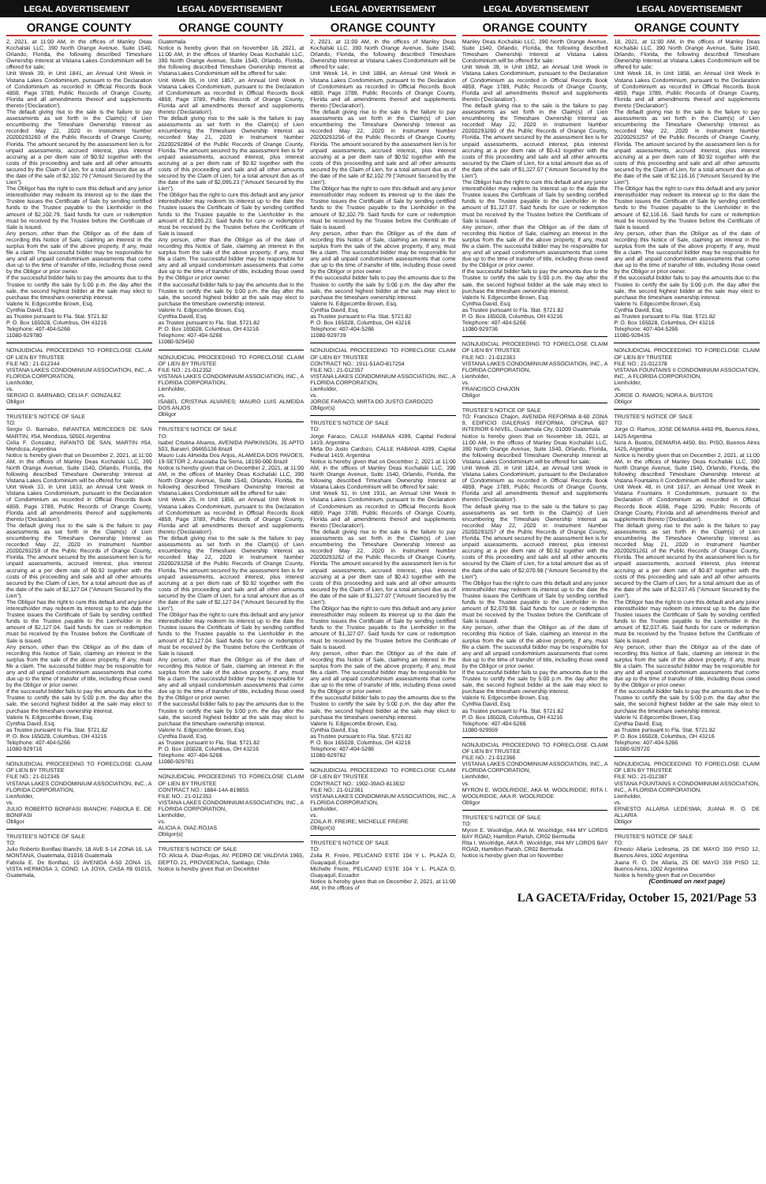LEGAL ADVERTISEMENT LEGAL ADVERTISEMENT LEGAL ADVERTISEMENT LEGAL ADVERTISEMENT LEGAL ADVERTISEMENT
ORANGE COUNTY
2, 2021, at 11:00 AM, in the offices of Manley Deas Kochalski LLC, 390 North Orange Avenue, Suite 1540, Orlando, Florida, the following described Timeshare Ownership Interest at Vistana Lakes Condominium will be offered for sale:
Unit Week 39, in Unit 1841, an Annual Unit Week in Vistana Lakes Condominium, pursuant to the Declaration of Condominium as recorded in Official Records Book 4859, Page 3789, Public Records of Orange County, Florida and all amendments thereof and supplements thereto ('Declaration').
The default giving rise to the sale is the failure to pay assessments as set forth in the Claim(s) of Lien encumbering the Timeshare Ownership Interest as recorded May 22, 2020 in Instrument Number 20200293260 of the Public Records of Orange County, Florida. The amount secured by the assessment lien is for unpaid assessments, accrued interest, plus interest accruing at a per diem rate of $0.92 together with the costs of this proceeding and sale and all other amounts secured by the Claim of Lien, for a total amount due as of the date of the sale of $2,102.79 ("Amount Secured by the Lien").
The Obligor has the right to cure this default and any junior interestholder may redeem its interest up to the date the Trustee issues the Certificate of Sale by sending certified funds to the Trustee payable to the Lienholder in the amount of $2,102.79. Said funds for cure or redemption must be received by the Trustee before the Certificate of Sale is issued.
Any person, other than the Obligor as of the date of recording this Notice of Sale, claiming an interest in the surplus from the sale of the above property, if any, must file a claim. The successful bidder may be responsible for any and all unpaid condominium assessments that come due up to the time of transfer of title, including those owed by the Obligor or prior owner.
If the successful bidder fails to pay the amounts due to the Trustee to certify the sale by 5:00 p.m. the day after the sale, the second highest bidder at the sale may elect to purchase the timeshare ownership interest.
Valerie N. Edgecombe Brown, Esq.
Cynthia David, Esq.
as Trustee pursuant to Fla. Stat. §721.82
P. O. Box 165028, Columbus, OH 43216
Telephone: 407-404-5266
11080-929780
NONJUDICIAL PROCEEDING TO FORECLOSE CLAIM OF LIEN BY TRUSTEE
FILE NO.: 21-012344
VISTANA LAKES CONDOMINIUM ASSOCIATION, INC., A FLORIDA CORPORATION,
Lienholder,
vs.
SERGIO G. BARNABO; CELIA F. GONZALEZ
Obligor
TRUSTEE'S NOTICE OF SALE
TO:
Sergio G. Barnabo, INFANTEA MERCEDES DE SAN MARTIN, #54, Mendoza, 50501 Argentina
Celia F. Gonzalez, INFANTO DE SAN, MARTIN #54, Mendoza, Argentina
Notice is hereby given that on December 2, 2021, at 11:00 AM, in the offices of Manley Deas Kochalski LLC, 390 North Orange Avenue, Suite 1540, Orlando, Florida, the following described Timeshare Ownership Interest at Vistana Lakes Condominium will be offered for sale:
Unit Week 33, in Unit 1833, an Annual Unit Week in Vistana Lakes Condominium, pursuant to the Declaration of Condominium as recorded in Official Records Book 4859, Page 3789, Public Records of Orange County, Florida and all amendments thereof and supplements thereto ('Declaration').
The default giving rise to the sale is the failure to pay assessments as set forth in the Claim(s) of Lien encumbering the Timeshare Ownership Interest as recorded May 22, 2020 in Instrument Number 20200293259 of the Public Records of Orange County, Florida. The amount secured by the assessment lien is for unpaid assessments, accrued interest, plus interest accruing at a per diem rate of $0.92 together with the costs of this proceeding and sale and all other amounts secured by the Claim of Lien, for a total amount due as of the date of the sale of $2,127.04 ("Amount Secured by the Lien").
The Obligor has the right to cure this default and any junior interestholder may redeem its interest up to the date the Trustee issues the Certificate of Sale by sending certified funds to the Trustee payable to the Lienholder in the amount of $2,127.04. Said funds for cure or redemption must be received by the Trustee before the Certificate of Sale is issued.
Any person, other than the Obligor as of the date of recording this Notice of Sale, claiming an interest in the surplus from the sale of the above property, if any, must file a claim. The successful bidder may be responsible for any and all unpaid condominium assessments that come due up to the time of transfer of title, including those owed by the Obligor or prior owner.
If the successful bidder fails to pay the amounts due to the Trustee to certify the sale by 5:00 p.m. the day after the sale, the second highest bidder at the sale may elect to purchase the timeshare ownership interest.
Valerie N. Edgecombe Brown, Esq.
Cynthia David, Esq.
as Trustee pursuant to Fla. Stat. §721.82
P. O. Box 165028, Columbus, OH 43216
Telephone: 407-404-5266
11080-929716
NONJUDICIAL PROCEEDING TO FORECLOSE CLAIM OF LIEN BY TRUSTEE
FILE NO.: 21-012345
VISTANA LAKES CONDOMINIUM ASSOCIATION, INC., A FLORIDA CORPORATION,
Lienholder,
vs.
JULIO ROBERTO BONIFASI BIANCHI; FABIOLA E. DE BONIFASI
Obligor
TRUSTEE'S NOTICE OF SALE
TO:
Julio Roberto Bonifasi Bianchi, 18 AVE 5-14 ZONA 16, LA MONTANA, Guatemala, 01016 Guatemala
Fabiola E. De Bonifasi, 15 AVENIDA 4-50 ZONA 15, VISTA HERMOSA 3, COND. LA JOYA, CASA #8 01015, Guatemala,
ORANGE COUNTY
Guatemala
Notice is hereby given that on November 18, 2021, at 11:00 AM, in the offices of Manley Deas Kochalski LLC, 390 North Orange Avenue, Suite 1540, Orlando, Florida, the following described Timeshare Ownership Interest at Vistana Lakes Condominium will be offered for sale:
Unit Week 05, in Unit 1857, an Annual Unit Week in Vistana Lakes Condominium, pursuant to the Declaration of Condominium as recorded in Official Records Book 4859, Page 3789, Public Records of Orange County, Florida and all amendments thereof and supplements thereto ('Declaration').
The default giving rise to the sale is the failure to pay assessments as set forth in the Claim(s) of Lien encumbering the Timeshare Ownership Interest as recorded May 21, 2020 in Instrument Number 20200292894 of the Public Records of Orange County, Florida. The amount secured by the assessment lien is for unpaid assessments, accrued interest, plus interest accruing at a per diem rate of $0.92 together with the costs of this proceeding and sale and all other amounts secured by the Claim of Lien, for a total amount due as of the date of the sale of $2,095.23 ("Amount Secured by the Lien").
The Obligor has the right to cure this default and any junior interestholder may redeem its interest up to the date the Trustee issues the Certificate of Sale by sending certified funds to the Trustee payable to the Lienholder in the amount of $2,095.23. Said funds for cure or redemption must be received by the Trustee before the Certificate of Sale is issued.
Any person, other than the Obligor as of the date of recording this Notice of Sale, claiming an interest in the surplus from the sale of the above property, if any, must file a claim. The successful bidder may be responsible for any and all unpaid condominium assessments that come due up to the time of transfer of title, including those owed by the Obligor or prior owner.
If the successful bidder fails to pay the amounts due to the Trustee to certify the sale by 5:00 p.m. the day after the sale, the second highest bidder at the sale may elect to purchase the timeshare ownership interest.
Valerie N. Edgecombe Brown, Esq.
Cynthia David, Esq.
as Trustee pursuant to Fla. Stat. §721.82
P. O. Box 165028, Columbus, OH 43216
Telephone: 407-404-5266
11080-929450
NONJUDICIAL PROCEEDING TO FORECLOSE CLAIM OF LIEN BY TRUSTEE
FILE NO.: 21-012352
VISTANA LAKES CONDOMINIUM ASSOCIATION, INC., A FLORIDA CORPORATION,
Lienholder,
vs.
ISABEL CRISTINA ALVARES; MAURO LUIS ALMEIDA DOS ANJOS
Obligor
TRUSTEE'S NOTICE OF SALE
TO:
Isabel Cristina Alvares, AVENIDA PARKINSON, 35 APTO 503, Barueri, 06465136 Brazil
Mauro Luis Almeida Dos Anjos, ALAMEDA DOS PAVOES, 19-SETOR 2, Aracoiaba Da Serra, 18190-000 Brazil
Notice is hereby given that on December 2, 2021, at 11:00 AM, in the offices of Manley Deas Kochalski LLC, 390 North Orange Avenue, Suite 1540, Orlando, Florida, the following described Timeshare Ownership Interest at Vistana Lakes Condominium will be offered for sale:
Unit Week 25, in Unit 1856, an Annual Unit Week in Vistana Lakes Condominium, pursuant to the Declaration of Condominium as recorded in Official Records Book 4859, Page 3789, Public Records of Orange County, Florida and all amendments thereof and supplements thereto ('Declaration').
The default giving rise to the sale is the failure to pay assessments as set forth in the Claim(s) of Lien encumbering the Timeshare Ownership Interest as recorded May 22, 2020 in Instrument Number 20200293258 of the Public Records of Orange County, Florida. The amount secured by the assessment lien is for unpaid assessments, accrued interest, plus interest accruing at a per diem rate of $0.92 together with the costs of this proceeding and sale and all other amounts secured by the Claim of Lien, for a total amount due as of the date of the sale of $2,127.04 ("Amount Secured by the Lien").
The Obligor has the right to cure this default and any junior interestholder may redeem its interest up to the date the Trustee issues the Certificate of Sale by sending certified funds to the Trustee payable to the Lienholder in the amount of $2,127.04. Said funds for cure or redemption must be received by the Trustee before the Certificate of Sale is issued.
Any person, other than the Obligor as of the date of recording this Notice of Sale, claiming an interest in the surplus from the sale of the above property, if any, must file a claim. The successful bidder may be responsible for any and all unpaid condominium assessments that come due up to the time of transfer of title, including those owed by the Obligor or prior owner.
If the successful bidder fails to pay the amounts due to the Trustee to certify the sale by 5:00 p.m. the day after the sale, the second highest bidder at the sale may elect to purchase the timeshare ownership interest.
Valerie N. Edgecombe Brown, Esq.
Cynthia David, Esq.
as Trustee pursuant to Fla. Stat. §721.82
P. O. Box 165028, Columbus, OH 43216
Telephone: 407-404-5266
11080-929781
NONJUDICIAL PROCEEDING TO FORECLOSE CLAIM OF LIEN BY TRUSTEE
CONTRACT NO.: 1884-14A-819855
FILE NO.: 21-012353
VISTANA LAKES CONDOMINIUM ASSOCIATION, INC., A FLORIDA CORPORATION,
Lienholder,
vs.
ALICIA A. DIAZ-ROJAS
Obligor(s)
TRUSTEE'S NOTICE OF SALE
TO: Alicia A. Diaz-Rojas, AV. PEDRO DE VALDIVIA 1965, DEPTO. 21, PROVIDENCIA, Santiago, Chile
Notice is hereby given that on December
ORANGE COUNTY
2, 2021, at 11:00 AM, in the offices of Manley Deas Kochalski LLC, 390 North Orange Avenue, Suite 1540, Orlando, Florida, the following described Timeshare Ownership Interest at Vistana Lakes Condominium will be offered for sale:
Unit Week 14, in Unit 1884, an Annual Unit Week in Vistana Lakes Condominium, pursuant to the Declaration of Condominium as recorded in Official Records Book 4859, Page 3789, Public Records of Orange County, Florida and all amendments thereof and supplements thereto ('Declaration').
The default giving rise to the sale is the failure to pay assessments as set forth in the Claim(s) of Lien encumbering the Timeshare Ownership Interest as recorded May 22, 2020 in Instrument Number 20200293256 of the Public Records of Orange County, Florida. The amount secured by the assessment lien is for unpaid assessments, accrued interest, plus interest accruing at a per diem rate of $0.92 together with the costs of this proceeding and sale and all other amounts secured by the Claim of Lien, for a total amount due as of the date of the sale of $2,102.79 ("Amount Secured by the Lien").
The Obligor has the right to cure this default and any junior interestholder may redeem its interest up to the date the Trustee issues the Certificate of Sale by sending certified funds to the Trustee payable to the Lienholder in the amount of $2,102.79. Said funds for cure or redemption must be received by the Trustee before the Certificate of Sale is issued.
Any person, other than the Obligor as of the date of recording this Notice of Sale, claiming an interest in the surplus from the sale of the above property, if any, must file a claim. The successful bidder may be responsible for any and all unpaid condominium assessments that come due up to the time of transfer of title, including those owed by the Obligor or prior owner.
If the successful bidder fails to pay the amounts due to the Trustee to certify the sale by 5:00 p.m. the day after the sale, the second highest bidder at the sale may elect to purchase the timeshare ownership interest.
Valerie N. Edgecombe Brown, Esq.
Cynthia David, Esq.
as Trustee pursuant to Fla. Stat. §721.82
P. O. Box 165028, Columbus, OH 43216
Telephone: 407-404-5266
11080-929739
NONJUDICIAL PROCEEDING TO FORECLOSE CLAIM OF LIEN BY TRUSTEE
CONTRACT NO.: 1911-51AO-817254
FILE NO.: 21-012357
VISTANA LAKES CONDOMINIUM ASSOCIATION, INC., A FLORIDA CORPORATION,
Lienholder,
vs.
JORGE FARACO; MIRTA DO JUSTO CARDOZO
Obligor(s)
TRUSTEE'S NOTICE OF SALE
TO:
Jorge Faraco, CALLE HABANA 4399, Capital Federal 1419, Argentina
Mirta Do Justo Cardozo, CALLE HABANA 4399, Capital Federal 1419, Argentina
Notice is hereby given that on December 2, 2021 at 11:00 AM, in the offices of Manley Deas Kochalski LLC, 390 North Orange Avenue, Suite 1540, Orlando, Florida, the following described Timeshare Ownership Interest at Vistana Lakes Condominium will be offered for sale:
Unit Week 51, in Unit 1911, an Annual Unit Week in Vistana Lakes Condominium, pursuant to the Declaration of Condominium as recorded in Official Records Book 4859, Page 3789, Public Records of Orange County, Florida and all amendments thereof and supplements thereto ('Declaration').
The default giving rise to the sale is the failure to pay assessments as set forth in the Claim(s) of Lien encumbering the Timeshare Ownership Interest as recorded May 22, 2020 in Instrument Number 20200293262 of the Public Records of Orange County, Florida. The amount secured by the assessment lien is for unpaid assessments, accrued interest, plus interest accruing at a per diem rate of $0.43 together with the costs of this proceeding and sale and all other amounts secured by the Claim of Lien, for a total amount due as of the date of the sale of $1,327.07 ("Amount Secured by the Lien").
The Obligor has the right to cure this default and any junior interestholder may redeem its interest up to the date the Trustee issues the Certificate of Sale by sending certified funds to the Trustee payable to the Lienholder in the amount of $1,327.07. Said funds for cure or redemption must be received by the Trustee before the Certificate of Sale is issued.
Any person, other than the Obligor as of the date of recording this Notice of Sale, claiming an interest in the surplus from the sale of the above property, if any, must file a claim. The successful bidder may be responsible for any and all unpaid condominium assessments that come due up to the time of transfer of title, including those owed by the Obligor or prior owner.
If the successful bidder fails to pay the amounts due to the Trustee to certify the sale by 5:00 p.m. the day after the sale, the second highest bidder at the sale may elect to purchase the timeshare ownership interest.
Valerie N. Edgecombe Brown, Esq.
Cynthia David, Esq.
as Trustee pursuant to Fla. Stat. §721.82
P. O. Box 165028, Columbus, OH 43216
Telephone: 407-404-5266
11080-929782
NONJUDICIAL PROCEEDING TO FORECLOSE CLAIM OF LIEN BY TRUSTEE
CONTRACT NO.: 1902-39AO-813632
FILE NO.: 21-012361
VISTANA LAKES CONDOMINIUM ASSOCIATION, INC., A FLORIDA CORPORATION,
Lienholder,
vs.
ZOILA R. FREIRE; MICHELLE FREIRE
Obligor(s)
TRUSTEE'S NOTICE OF SALE
TO:
Zoila R. Freire, PELICANO ESTE 104 Y L. PLAZA D, Guayaquil, Ecuador
Michelle Freire, PELICANO ESTE 104 Y L. PLAZA D, Guayaquil, Ecuador
Notice is hereby given that on December 2, 2021, at 11:00 AM, in the offices of
ORANGE COUNTY
Manley Deas Kochalski LLC, 390 North Orange Avenue, Suite 1540, Orlando, Florida, the following described Timeshare Ownership Interest at Vistana Lakes Condominium will be offered for sale:
Unit Week 39, in Unit 1902, an Annual Unit Week in Vistana Lakes Condominium, pursuant to the Declaration of Condominium as recorded in Official Records Book 4859, Page 3789, Public Records of Orange County, Florida and all amendments thereof and supplements thereto ('Declaration').
The default giving rise to the sale is the failure to pay assessments as set forth in the Claim(s) of Lien encumbering the Timeshare Ownership Interest as recorded May 22, 2020 in Instrument Number 20200293260 of the Public Records of Orange County, Florida. The amount secured by the assessment lien is for unpaid assessments, accrued interest, plus interest accruing at a per diem rate of $0.43 together with the costs of this proceeding and sale and all other amounts secured by the Claim of Lien, for a total amount due as of the date of the sale of $1,327.07 ("Amount Secured by the Lien").
The Obligor has the right to cure this default and any junior interestholder may redeem its interest up to the date the Trustee issues the Certificate of Sale by sending certified funds to the Trustee payable to the Lienholder in the amount of $1,327.07. Said funds for cure or redemption must be received by the Trustee before the Certificate of Sale is issued.
Any person, other than the Obligor as of the date of recording this Notice of Sale, claiming an interest in the surplus from the sale of the above property, if any, must file a claim. The successful bidder may be responsible for any and all unpaid condominium assessments that come due up to the time of transfer of title, including those owed by the Obligor or prior owner.
If the successful bidder fails to pay the amounts due to the Trustee to certify the sale by 5:00 p.m. the day after the sale, the second highest bidder at the sale may elect to purchase the timeshare ownership interest.
Valerie N. Edgecombe Brown, Esq.
Cynthia David, Esq.
as Trustee pursuant to Fla. Stat. §721.82
P. O. Box 165028, Columbus, OH 43216
Telephone: 407-404-5266
11080-929736
NONJUDICIAL PROCEEDING TO FORECLOSE CLAIM OF LIEN BY TRUSTEE
FILE NO.: 21-012363
VISTANA LAKES CONDOMINIUM ASSOCIATION, INC., A FLORIDA CORPORATION,
Lienholder,
vs.
FRANCISCO CHAJON
Obligor
TRUSTEE'S NOTICE OF SALE
TO: Francisco Chajon, AVENIDA REFORMA 8-60 ZONA 9, EDIFICIO GALERIAS REFORMA, OFICINA 607 INTERIOR 6 NIVEL, Guatemala City, 01009 Guatemala
Notice is hereby given that on November 18, 2021, at 11:00 AM, in the offices of Manley Deas Kochalski LLC, 390 North Orange Avenue, Suite 1540, Orlando, Florida, the following described Timeshare Ownership Interest at Vistana Lakes Condominium will be offered for sale:
Unit Week 20, in Unit 1824, an Annual Unit Week in Vistana Lakes Condominium, pursuant to the Declaration of Condominium as recorded in Official Records Book 4859, Page 3789, Public Records of Orange County, Florida and all amendments thereof and supplements thereto ('Declaration').
The default giving rise to the sale is the failure to pay assessments as set forth in the Claim(s) of Lien encumbering the Timeshare Ownership Interest as recorded May 22, 2020 in Instrument Number 20200293257 of the Public Records of Orange County, Florida. The amount secured by the assessment lien is for unpaid assessments, accrued interest, plus interest accruing at a per diem rate of $0.92 together with the costs of this proceeding and sale and all other amounts secured by the Claim of Lien, for a total amount due as of the date of the sale of $2,070.98 ("Amount Secured by the Lien").
The Obligor has the right to cure this default and any junior interestholder may redeem its interest up to the date the Trustee issues the Certificate of Sale by sending certified funds to the Trustee payable to the Lienholder in the amount of $2,070.98. Said funds for cure or redemption must be received by the Trustee before the Certificate of Sale is issued.
Any person, other than the Obligor as of the date of recording this Notice of Sale, claiming an interest in the surplus from the sale of the above property, if any, must file a claim. The successful bidder may be responsible for any and all unpaid condominium assessments that come due up to the time of transfer of title, including those owed by the Obligor or prior owner.
If the successful bidder fails to pay the amounts due to the Trustee to certify the sale by 5:00 p.m. the day after the sale, the second highest bidder at the sale may elect to purchase the timeshare ownership interest.
Valerie N. Edgecombe Brown, Esq.
Cynthia David, Esq.
as Trustee pursuant to Fla. Stat. §721.82
P. O. Box 165028, Columbus, OH 43216
Telephone: 407-404-5266
11080-929559
NONJUDICIAL PROCEEDING TO FORECLOSE CLAIM OF LIEN BY TRUSTEE
FILE NO.: 21-012366
VISTANA LAKES CONDOMINIUM ASSOCIATION, INC., A FLORIDA CORPORATION,
Lienholder,
vs.
MYRON E. WOOLRIDGE, AKA M. WOOLRIDGE; RITA I. WOOLRIDGE, AKA R. WOOLRIDGE
Obligor
TRUSTEE'S NOTICE OF SALE
TO:
Myron E. Woolridge, AKA M. Woolridge, #44 MY LORDS BAY ROAD, Hamilton Parish, CR02 Bermuda
Rita I. Woolridge, AKA R. Woolridge, #44 MY LORDS BAY ROAD, Hamilton Parish, CR02 Bermuda
Notice is hereby given that on November
ORANGE COUNTY
18, 2021, at 11:00 AM, in the offices of Manley Deas Kochalski LLC, 390 North Orange Avenue, Suite 1540, Orlando, Florida, the following described Timeshare Ownership Interest at Vistana Lakes Condominium will be offered for sale:
Unit Week 16, in Unit 1858, an Annual Unit Week in Vistana Lakes Condominium, pursuant to the Declaration of Condominium as recorded in Official Records Book 4859, Page 3789, Public Records of Orange County, Florida and all amendments thereof and supplements thereto ('Declaration').
The default giving rise to the sale is the failure to pay assessments as set forth in the Claim(s) of Lien encumbering the Timeshare Ownership Interest as recorded May 22, 2020 in Instrument Number 20200293257 of the Public Records of Orange County, Florida. The amount secured by the assessment lien is for unpaid assessments, accrued interest, plus interest accruing at a per diem rate of $0.92 together with the costs of this proceeding and sale and all other amounts secured by the Claim of Lien, for a total amount due as of the date of the sale of $2,116.16 ("Amount Secured by the Lien").
The Obligor has the right to cure this default and any junior interestholder may redeem its interest up to the date the Trustee issues the Certificate of Sale by sending certified funds to the Trustee payable to the Lienholder in the amount of $2,116.16. Said funds for cure or redemption must be received by the Trustee before the Certificate of Sale is issued.
Any person, other than the Obligor as of the date of recording this Notice of Sale, claiming an interest in the surplus from the sale of the above property, if any, must file a claim. The successful bidder may be responsible for any and all unpaid condominium assessments that come due up to the time of transfer of title, including those owed by the Obligor or prior owner.
If the successful bidder fails to pay the amounts due to the Trustee to certify the sale by 5:00 p.m. the day after the sale, the second highest bidder at the sale may elect to purchase the timeshare ownership interest.
Valerie N. Edgecombe Brown, Esq.
Cynthia David, Esq.
as Trustee pursuant to Fla. Stat. §721.82
P. O. Box 165028, Columbus, OH 43216
Telephone: 407-404-5266
11080-929435
NONJUDICIAL PROCEEDING TO FORECLOSE CLAIM OF LIEN BY TRUSTEE
FILE NO.: 21-012378
VISTANA FOUNTAINS II CONDOMINIUM ASSOCIATION, INC., A FLORIDA CORPORATION,
Lienholder,
vs.
JORGE O. RAMOS; NORA A. BUSTOS
Obligor
TRUSTEE'S NOTICE OF SALE
TO:
Jorge O. Ramos, JOSE DEMARIA 4450 P6, Buenos Aires, 1425 Argentina
Nora A. Bustos, DEMARIA 4450, 6to. PISO, Buenos Aires 1425, Argentina
Notice is hereby given that on December 2, 2021, at 11:00 AM, in the offices of Manley Deas Kochalski LLC, 390 North Orange Avenue, Suite 1540, Orlando, Florida, the following described Timeshare Ownership Interest at Vistana Fountains II Condominium will be offered for sale:
Unit Week 48, in Unit 1617, an Annual Unit Week in Vistana Fountains II Condominium, pursuant to the Declaration of Condominium as recorded in Official Records Book 4598, Page 3299, Public Records of Orange County, Florida and all amendments thereof and supplements thereto ('Declaration').
The default giving rise to the sale is the failure to pay assessments as set forth in the Claim(s) of Lien encumbering the Timeshare Ownership Interest as recorded May 21, 2020 in Instrument Number 20200291261 of the Public Records of Orange County, Florida. The amount secured by the assessment lien is for unpaid assessments, accrued interest, plus interest accruing at a per diem rate of $0.87 together with the costs of this proceeding and sale and all other amounts secured by the Claim of Lien, for a total amount due as of the date of the sale of $2,037.45 ("Amount Secured by the Lien").
The Obligor has the right to cure this default and any junior interestholder may redeem its interest up to the date the Trustee issues the Certificate of Sale by sending certified funds to the Trustee payable to the Lienholder in the amount of $2,037.45. Said funds for cure or redemption must be received by the Trustee before the Certificate of Sale is issued.
Any person, other than the Obligor as of the date of recording this Notice of Sale, claiming an interest in the surplus from the sale of the above property, if any, must file a claim. The successful bidder may be responsible for any and all unpaid condominium assessments that come due up to the time of transfer of title, including those owed by the Obligor or prior owner.
If the successful bidder fails to pay the amounts due to the Trustee to certify the sale by 5:00 p.m. the day after the sale, the second highest bidder at the sale may elect to purchase the timeshare ownership interest.
Valerie N. Edgecombe Brown, Esq.
Cynthia David, Esq.
as Trustee pursuant to Fla. Stat. §721.82
P. O. Box 165028, Columbus, OH 43216
Telephone: 407-404-5266
11080-929720
NONJUDICIAL PROCEEDING TO FORECLOSE CLAIM OF LIEN BY TRUSTEE
FILE NO.: 21-012387
VISTANA FOUNTAINS II CONDOMINIUM ASSOCIATION, INC., A FLORIDA CORPORATION,
Lienholder,
vs.
ERNESTO ALLARIA LEDESMA; JUANA R. O. DE ALLARIA
Obligor
TRUSTEE'S NOTICE OF SALE
TO:
Ernesto Allaria Ledesma, 25 DE MAYO 359 PISO 12, Buenos Aires, 1002 Argentina
Juana R. O. De Allaria, 25 DE MAYO 359 PISO 12, Buenos Aires, 1002 Argentina
Notice is hereby given that on December
(Continued on next page)
LA GACETA/Friday, October 15, 2021/Page 53